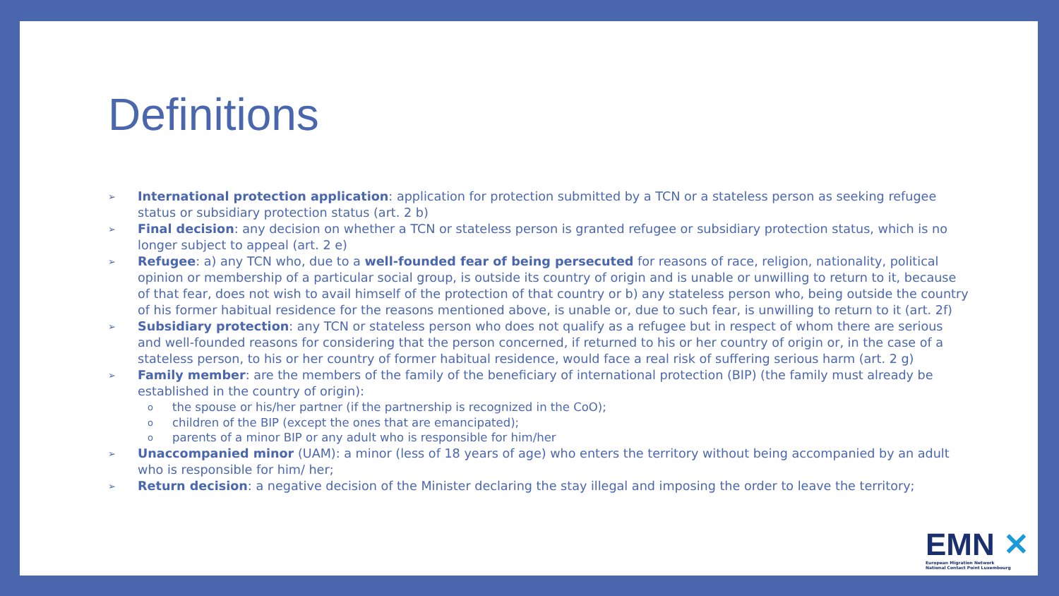Definitions
➢ International protection application: application for protection submitted by a TCN or a stateless person as seeking refugee status or subsidiary protection status (art. 2 b)
➢ Final decision: any decision on whether a TCN or stateless person is granted refugee or subsidiary protection status, which is no longer subject to appeal (art. 2 e)
➢ Refugee: a) any TCN who, due to a well-founded fear of being persecuted for reasons of race, religion, nationality, political opinion or membership of a particular social group, is outside its country of origin and is unable or unwilling to return to it, because of that fear, does not wish to avail himself of the protection of that country or b) any stateless person who, being outside the country of his former habitual residence for the reasons mentioned above, is unable or, due to such fear, is unwilling to return to it (art. 2f)
➢ Subsidiary protection: any TCN or stateless person who does not qualify as a refugee but in respect of whom there are serious and well-founded reasons for considering that the person concerned, if returned to his or her country of origin or, in the case of a stateless person, to his or her country of former habitual residence, would face a real risk of suffering serious harm (art. 2 g)
➢ Family member: are the members of the family of the beneficiary of international protection (BIP) (the family must already be established in the country of origin):
o the spouse or his/her partner (if the partnership is recognized in the CoO);
o children of the BIP (except the ones that are emancipated);
o parents of a minor BIP or any adult who is responsible for him/her
➢ Unaccompanied minor (UAM): a minor (less of 18 years of age) who enters the territory without being accompanied by an adult who is responsible for him/ her;
➢ Return decision: a negative decision of the Minister declaring the stay illegal and imposing the order to leave the territory;
EMN ✕
European Migration Network
National Contact Point Luxembourg